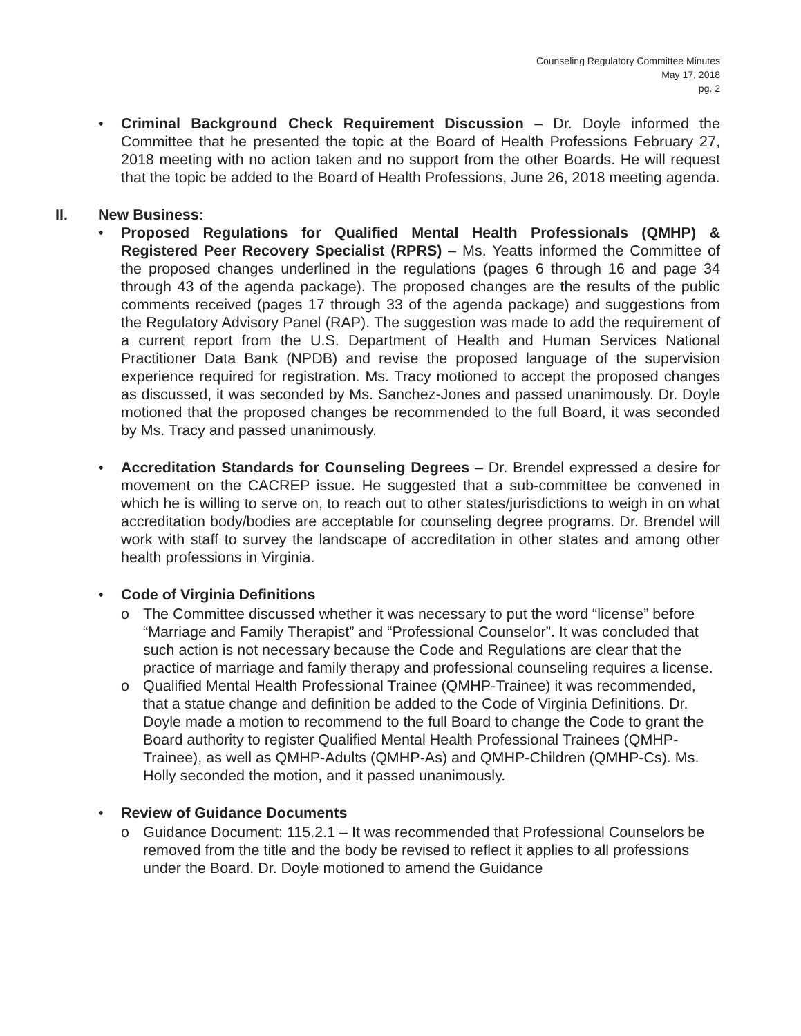Counseling Regulatory Committee Minutes
May 17, 2018
pg. 2
• Criminal Background Check Requirement Discussion – Dr. Doyle informed the Committee that he presented the topic at the Board of Health Professions February 27, 2018 meeting with no action taken and no support from the other Boards. He will request that the topic be added to the Board of Health Professions, June 26, 2018 meeting agenda.
II. New Business:
• Proposed Regulations for Qualified Mental Health Professionals (QMHP) & Registered Peer Recovery Specialist (RPRS) – Ms. Yeatts informed the Committee of the proposed changes underlined in the regulations (pages 6 through 16 and page 34 through 43 of the agenda package). The proposed changes are the results of the public comments received (pages 17 through 33 of the agenda package) and suggestions from the Regulatory Advisory Panel (RAP). The suggestion was made to add the requirement of a current report from the U.S. Department of Health and Human Services National Practitioner Data Bank (NPDB) and revise the proposed language of the supervision experience required for registration. Ms. Tracy motioned to accept the proposed changes as discussed, it was seconded by Ms. Sanchez-Jones and passed unanimously. Dr. Doyle motioned that the proposed changes be recommended to the full Board, it was seconded by Ms. Tracy and passed unanimously.
• Accreditation Standards for Counseling Degrees – Dr. Brendel expressed a desire for movement on the CACREP issue. He suggested that a sub-committee be convened in which he is willing to serve on, to reach out to other states/jurisdictions to weigh in on what accreditation body/bodies are acceptable for counseling degree programs. Dr. Brendel will work with staff to survey the landscape of accreditation in other states and among other health professions in Virginia.
• Code of Virginia Definitions
o The Committee discussed whether it was necessary to put the word “license” before “Marriage and Family Therapist” and “Professional Counselor”. It was concluded that such action is not necessary because the Code and Regulations are clear that the practice of marriage and family therapy and professional counseling requires a license.
o Qualified Mental Health Professional Trainee (QMHP-Trainee) it was recommended, that a statue change and definition be added to the Code of Virginia Definitions. Dr. Doyle made a motion to recommend to the full Board to change the Code to grant the Board authority to register Qualified Mental Health Professional Trainees (QMHP-Trainee), as well as QMHP-Adults (QMHP-As) and QMHP-Children (QMHP-Cs). Ms. Holly seconded the motion, and it passed unanimously.
• Review of Guidance Documents
o Guidance Document: 115.2.1 – It was recommended that Professional Counselors be removed from the title and the body be revised to reflect it applies to all professions under the Board. Dr. Doyle motioned to amend the Guidance